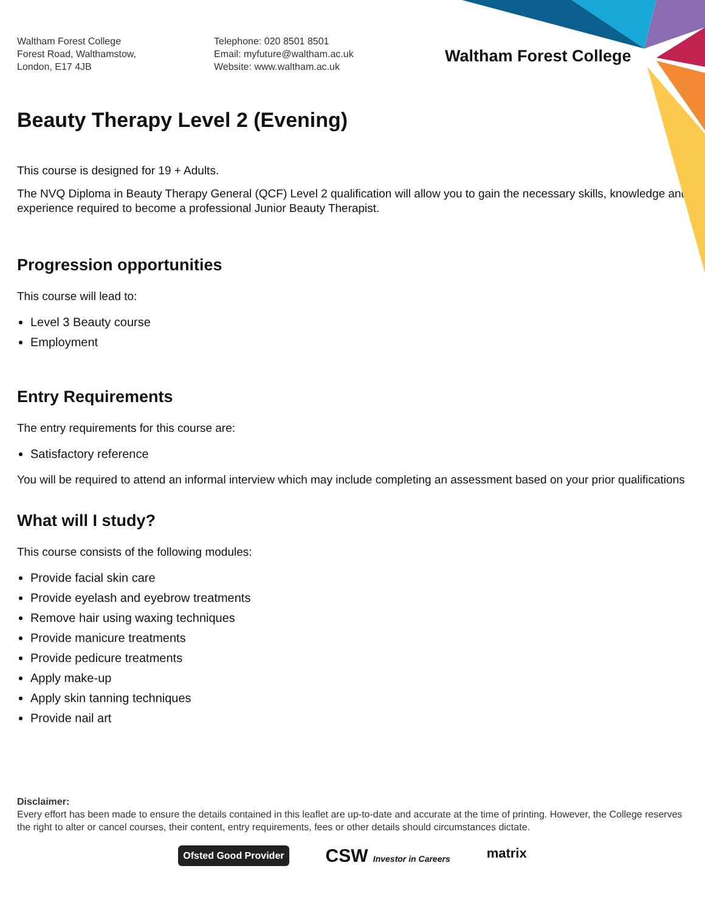Waltham Forest College
Forest Road, Walthamstow,
London, E17 4JB
Telephone: 020 8501 8501
Email: myfuture@waltham.ac.uk
Website: www.waltham.ac.uk
Waltham Forest College
Beauty Therapy Level 2 (Evening)
This course is designed for 19 + Adults.
The NVQ Diploma in Beauty Therapy General (QCF) Level 2 qualification will allow you to gain the necessary skills, knowledge and experience required to become a professional Junior Beauty Therapist.
Progression opportunities
This course will lead to:
Level 3 Beauty course
Employment
Entry Requirements
The entry requirements for this course are:
Satisfactory reference
You will be required to attend an informal interview which may include completing an assessment based on your prior qualifications
What will I study?
This course consists of the following modules:
Provide facial skin care
Provide eyelash and eyebrow treatments
Remove hair using waxing techniques
Provide manicure treatments
Provide pedicure treatments
Apply make-up
Apply skin tanning techniques
Provide nail art
Disclaimer:
Every effort has been made to ensure the details contained in this leaflet are up-to-date and accurate at the time of printing. However, the College reserves the right to alter or cancel courses, their content, entry requirements, fees or other details should circumstances dictate.
Ofsted Good Provider
CSW Investor in Careers
matrix